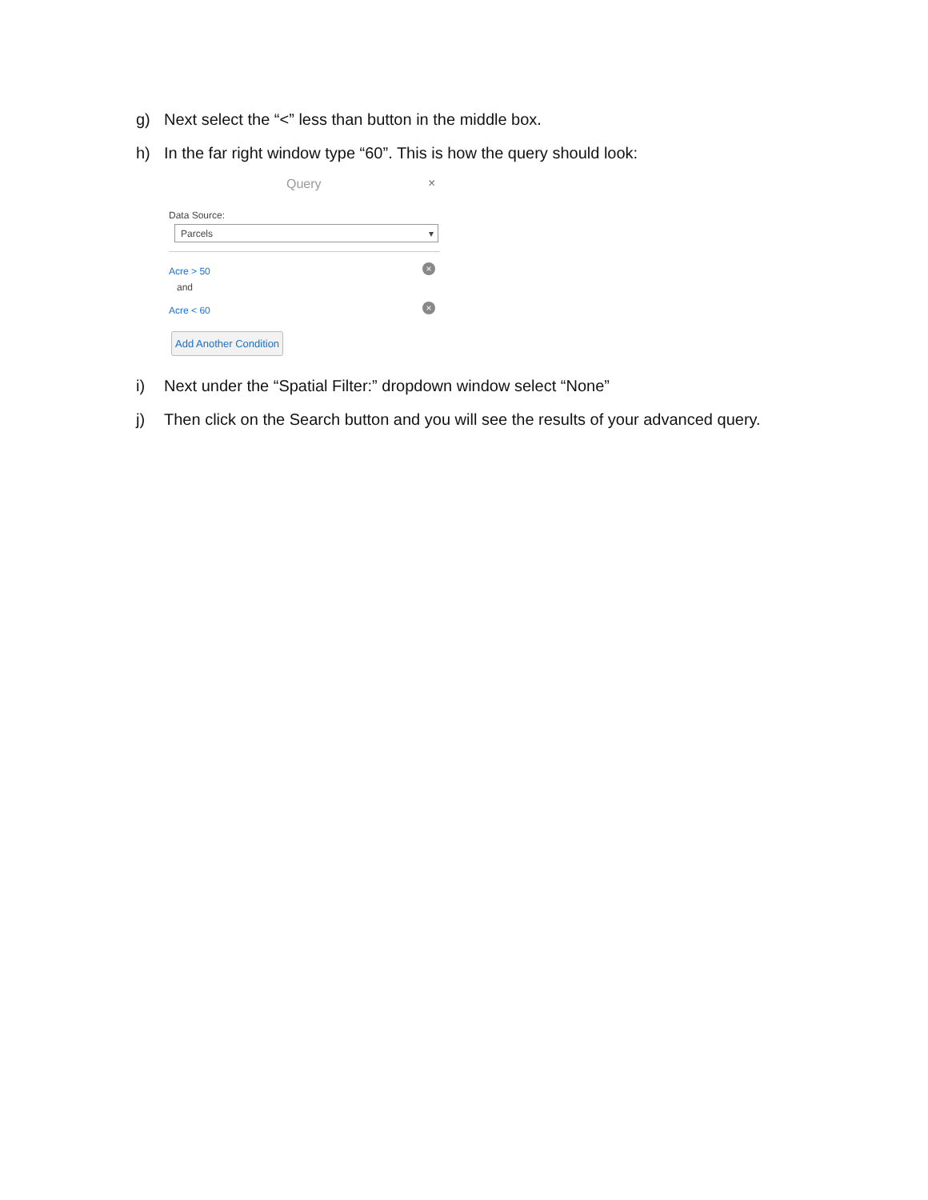g) Next select the “<” less than button in the middle box.
h) In the far right window type “60”. This is how the query should look:
Query ×
Data Source:
Parcels ▾
Acre > 50 ×
and
Acre < 60 ×
Add Another Condition
i) Next under the “Spatial Filter:” dropdown window select “None”
j) Then click on the Search button and you will see the results of your advanced query.